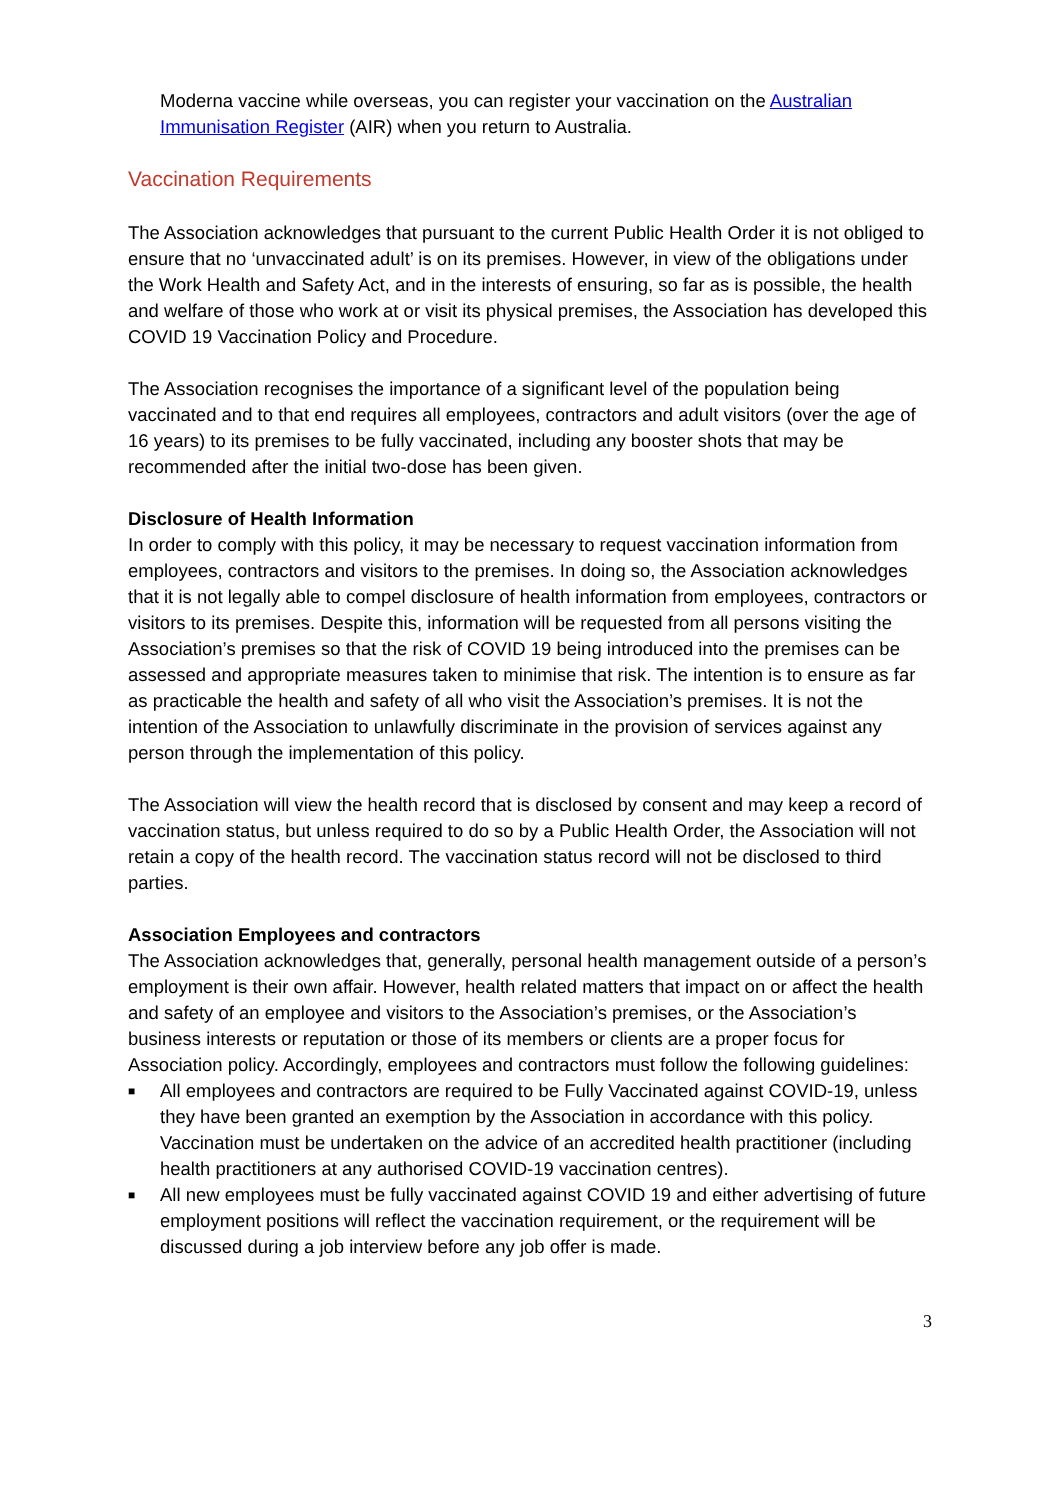Moderna vaccine while overseas, you can register your vaccination on the Australian Immunisation Register (AIR) when you return to Australia.
Vaccination Requirements
The Association acknowledges that pursuant to the current Public Health Order it is not obliged to ensure that no ‘unvaccinated adult’ is on its premises. However, in view of the obligations under the Work Health and Safety Act, and in the interests of ensuring, so far as is possible, the health and welfare of those who work at or visit its physical premises, the Association has developed this COVID 19 Vaccination Policy and Procedure.
The Association recognises the importance of a significant level of the population being vaccinated and to that end requires all employees, contractors and adult visitors (over the age of 16 years) to its premises to be fully vaccinated, including any booster shots that may be recommended after the initial two-dose has been given.
Disclosure of Health Information
In order to comply with this policy, it may be necessary to request vaccination information from employees, contractors and visitors to the premises. In doing so, the Association acknowledges that it is not legally able to compel disclosure of health information from employees, contractors or visitors to its premises. Despite this, information will be requested from all persons visiting the Association’s premises so that the risk of COVID 19 being introduced into the premises can be assessed and appropriate measures taken to minimise that risk. The intention is to ensure as far as practicable the health and safety of all who visit the Association’s premises. It is not the intention of the Association to unlawfully discriminate in the provision of services against any person through the implementation of this policy.
The Association will view the health record that is disclosed by consent and may keep a record of vaccination status, but unless required to do so by a Public Health Order, the Association will not retain a copy of the health record. The vaccination status record will not be disclosed to third parties.
Association Employees and contractors
The Association acknowledges that, generally, personal health management outside of a person’s employment is their own affair. However, health related matters that impact on or affect the health and safety of an employee and visitors to the Association’s premises, or the Association’s business interests or reputation or those of its members or clients are a proper focus for Association policy. Accordingly, employees and contractors must follow the following guidelines:
■ All employees and contractors are required to be Fully Vaccinated against COVID-19, unless they have been granted an exemption by the Association in accordance with this policy. Vaccination must be undertaken on the advice of an accredited health practitioner (including health practitioners at any authorised COVID-19 vaccination centres).
■ All new employees must be fully vaccinated against COVID 19 and either advertising of future employment positions will reflect the vaccination requirement, or the requirement will be discussed during a job interview before any job offer is made.
3